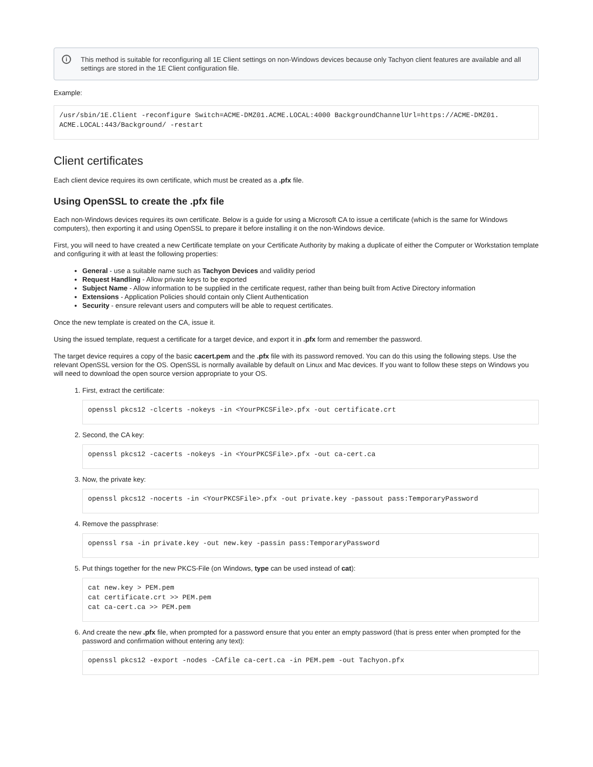i This method is suitable for reconfiguring all 1E Client settings on non-Windows devices because only Tachyon client features are available and all settings are stored in the 1E Client configuration file.
Example:
/usr/sbin/1E.Client -reconfigure Switch=ACME-DMZ01.ACME.LOCAL:4000 BackgroundChannelUrl=https://ACME-DMZ01.
ACME.LOCAL:443/Background/ -restart
Client certificates
Each client device requires its own certificate, which must be created as a .pfx file.
Using OpenSSL to create the .pfx file
Each non-Windows devices requires its own certificate. Below is a guide for using a Microsoft CA to issue a certificate (which is the same for Windows computers), then exporting it and using OpenSSL to prepare it before installing it on the non-Windows device.
First, you will need to have created a new Certificate template on your Certificate Authority by making a duplicate of either the Computer or Workstation template and configuring it with at least the following properties:
General - use a suitable name such as Tachyon Devices and validity period
Request Handling - Allow private keys to be exported
Subject Name - Allow information to be supplied in the certificate request, rather than being built from Active Directory information
Extensions - Application Policies should contain only Client Authentication
Security - ensure relevant users and computers will be able to request certificates.
Once the new template is created on the CA, issue it.
Using the issued template, request a certificate for a target device, and export it in .pfx form and remember the password.
The target device requires a copy of the basic cacert.pem and the .pfx file with its password removed. You can do this using the following steps. Use the relevant OpenSSL version for the OS. OpenSSL is normally available by default on Linux and Mac devices. If you want to follow these steps on Windows you will need to download the open source version appropriate to your OS.
1. First, extract the certificate:
openssl pkcs12 -clcerts -nokeys -in <YourPKCSFile>.pfx -out certificate.crt
2. Second, the CA key:
openssl pkcs12 -cacerts -nokeys -in <YourPKCSFile>.pfx -out ca-cert.ca
3. Now, the private key:
openssl pkcs12 -nocerts -in <YourPKCSFile>.pfx -out private.key -passout pass:TemporaryPassword
4. Remove the passphrase:
openssl rsa -in private.key -out new.key -passin pass:TemporaryPassword
5. Put things together for the new PKCS-File (on Windows, type can be used instead of cat):
cat new.key > PEM.pem
cat certificate.crt >> PEM.pem
cat ca-cert.ca >> PEM.pem
6. And create the new .pfx file, when prompted for a password ensure that you enter an empty password (that is press enter when prompted for the password and confirmation without entering any text):
openssl pkcs12 -export -nodes -CAfile ca-cert.ca -in PEM.pem -out Tachyon.pfx